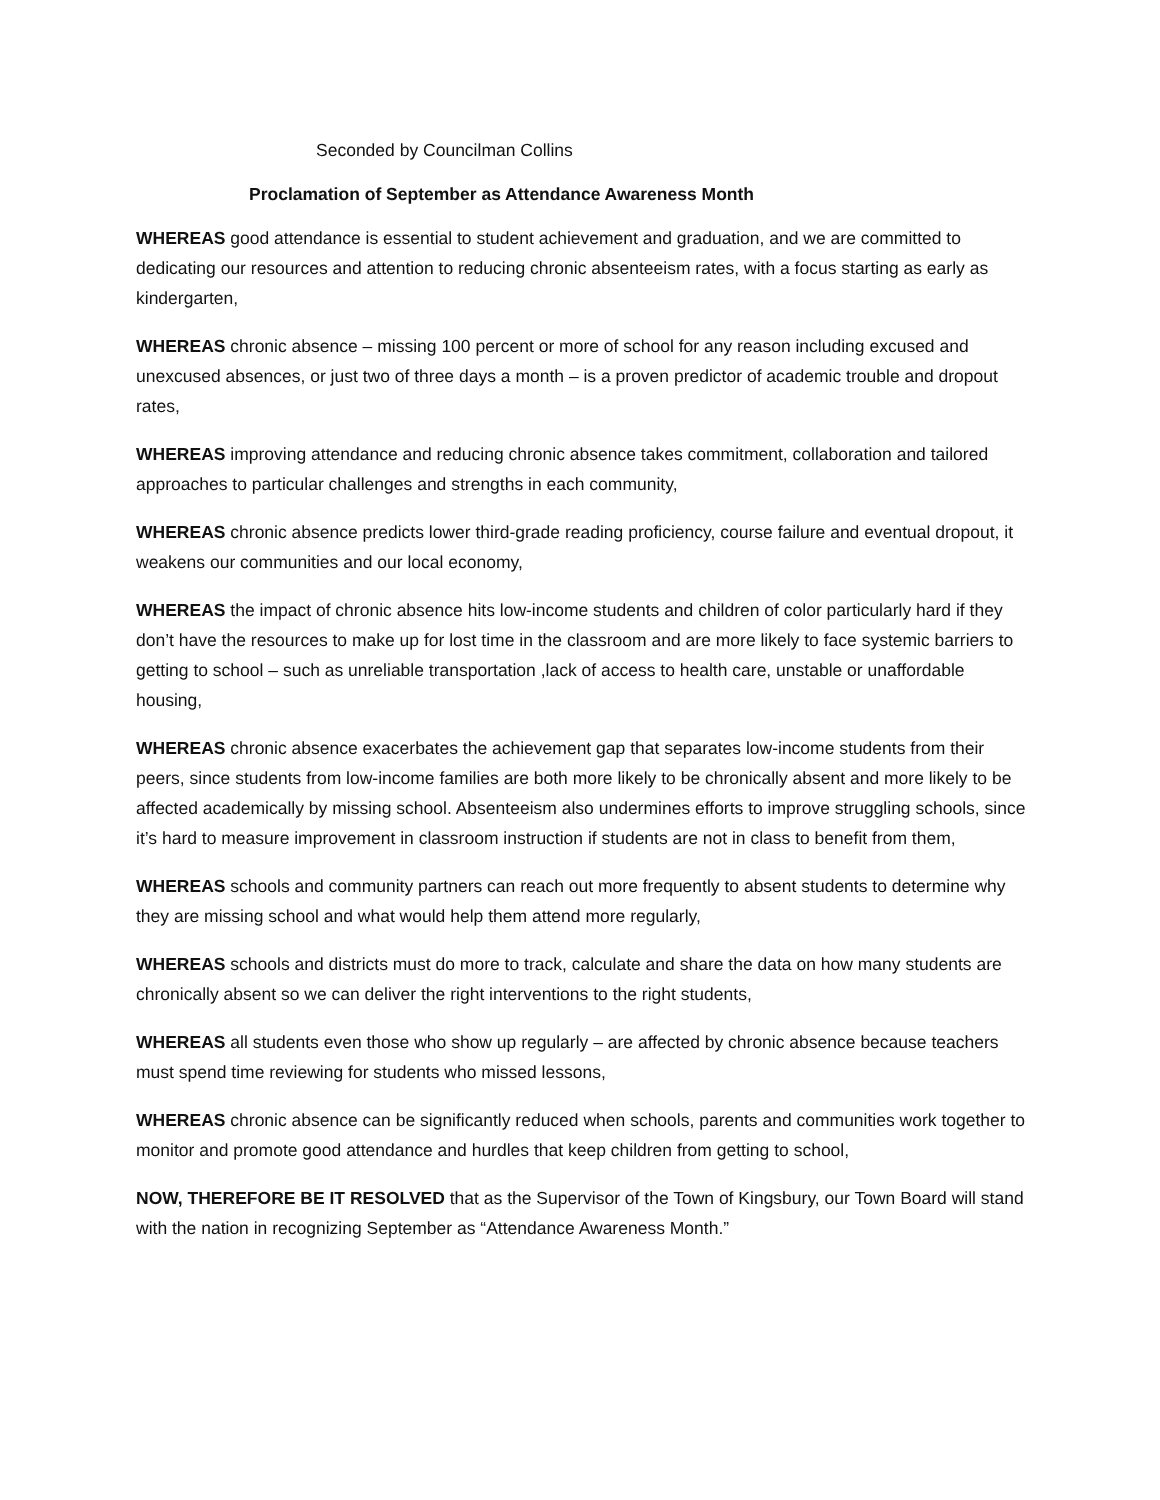Seconded by Councilman Collins
Proclamation of September as Attendance Awareness Month
WHEREAS good attendance is essential to student achievement and graduation, and we are committed to dedicating our resources and attention to reducing chronic absenteeism rates, with a focus starting as early as kindergarten,
WHEREAS chronic absence – missing 100 percent or more of school for any reason including excused and unexcused absences, or just two of three days a month – is a proven predictor of academic trouble and dropout rates,
WHEREAS improving attendance and reducing chronic absence takes commitment, collaboration and tailored approaches to particular challenges and strengths in each community,
WHEREAS chronic absence predicts lower third-grade reading proficiency, course failure and eventual dropout, it weakens our communities and our local economy,
WHEREAS the impact of chronic absence hits low-income students and children of color particularly hard if they don’t have the resources to make up for lost time in the classroom and are more likely to face systemic barriers to getting to school – such as unreliable transportation ,lack of access to health care, unstable or unaffordable housing,
WHEREAS chronic absence exacerbates the achievement gap that separates low-income students from their peers, since students from low-income families are both more likely to be chronically absent and more likely to be affected academically by missing school. Absenteeism also undermines efforts to improve struggling schools, since it’s hard to measure improvement in classroom instruction if students are not in class to benefit from them,
WHEREAS schools and community partners can reach out more frequently to absent students to determine why they are missing school and what would help them attend more regularly,
WHEREAS schools and districts must do more to track, calculate and share the data on how many students are chronically absent so we can deliver the right interventions to the right students,
WHEREAS all students even those who show up regularly – are affected by chronic absence because teachers must spend time reviewing for students who missed lessons,
WHEREAS chronic absence can be significantly reduced when schools, parents and communities work together to monitor and promote good attendance and hurdles that keep children from getting to school,
NOW, THEREFORE BE IT RESOLVED that as the Supervisor of the Town of Kingsbury, our Town Board will stand with the nation in recognizing September as “Attendance Awareness Month.”